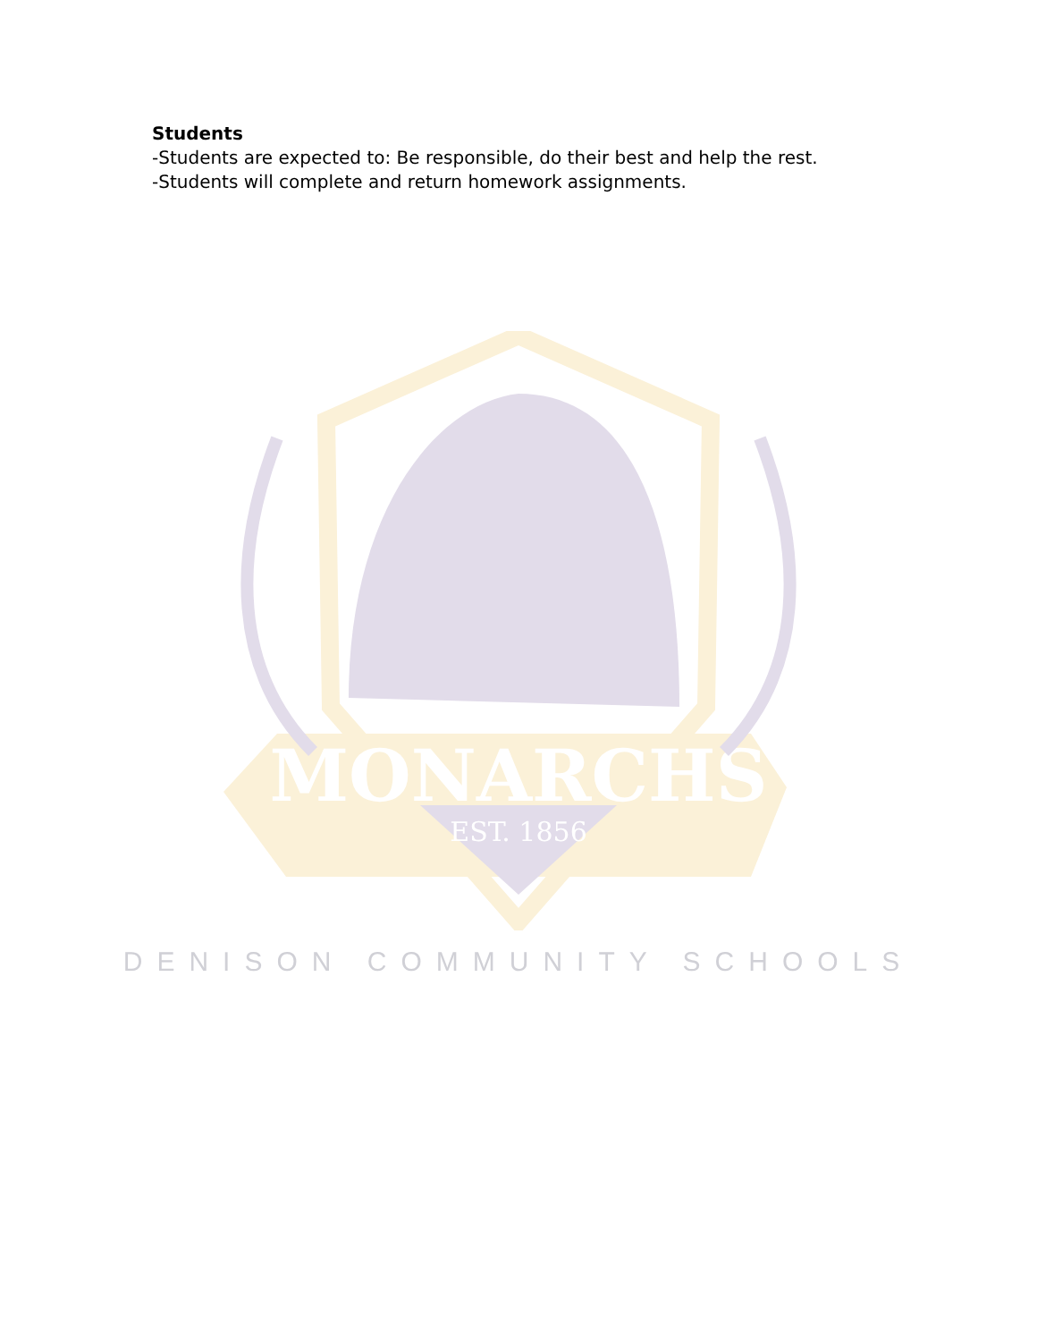Students
-Students are expected to: Be responsible, do their best and help the rest.
-Students will complete and return homework assignments.
MONARCHS
EST. 1856
DENISON COMMUNITY SCHOOLS